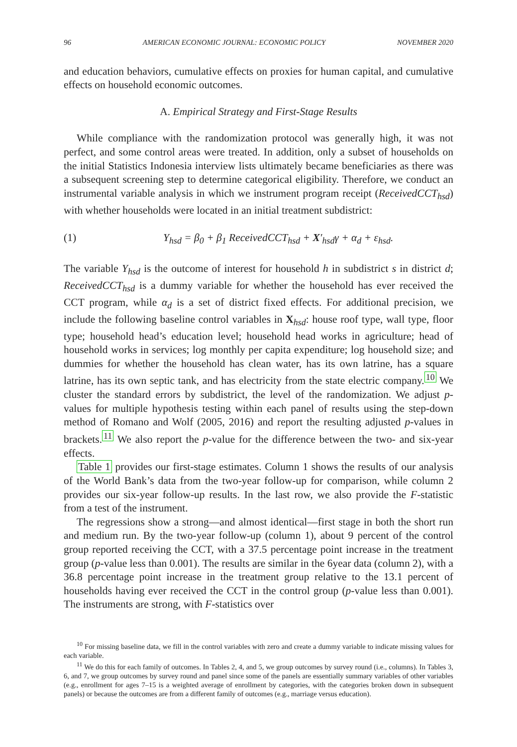96 AMERICAN ECONOMIC JOURNAL: ECONOMIC POLICY NOVEMBER 2020
and education behaviors, cumulative effects on proxies for human capital, and cumulative effects on household economic outcomes.
A. Empirical Strategy and First-Stage Results
While compliance with the randomization protocol was generally high, it was not perfect, and some control areas were treated. In addition, only a subset of households on the initial Statistics Indonesia interview lists ultimately became beneficiaries as there was a subsequent screening step to determine categorical eligibility. Therefore, we conduct an instrumental variable analysis in which we instrument program receipt (ReceivedCCT<sub>hsd</sub>) with whether households were located in an initial treatment subdistrict:
(1) Y<sub>hsd</sub> = β<sub>0</sub> + β<sub>1</sub> ReceivedCCT<sub>hsd</sub> + X′<sub>hsd</sub>γ + α<sub>d</sub> + ε<sub>hsd</sub>.
The variable Y<sub>hsd</sub> is the outcome of interest for household h in subdistrict s in district d; ReceivedCCT<sub>hsd</sub> is a dummy variable for whether the household has ever received the CCT program, while α<sub>d</sub> is a set of district fixed effects. For additional precision, we include the following baseline control variables in X<sub>hsd</sub>: house roof type, wall type, floor type; household head’s education level; household head works in agriculture; head of household works in services; log monthly per capita expenditure; log household size; and dummies for whether the household has clean water, has its own latrine, has a square latrine, has its own septic tank, and has electricity from the state electric company.<sup>10</sup> We cluster the standard errors by subdistrict, the level of the randomization. We adjust p-values for multiple hypothesis testing within each panel of results using the step-down method of Romano and Wolf (2005, 2016) and report the resulting adjusted p-values in brackets.<sup>11</sup> We also report the p-value for the difference between the two- and six-year effects.
Table 1 provides our first-stage estimates. Column 1 shows the results of our analysis of the World Bank’s data from the two-year follow-up for comparison, while column 2 provides our six-year follow-up results. In the last row, we also provide the F-statistic from a test of the instrument.
The regressions show a strong—and almost identical—first stage in both the short run and medium run. By the two-year follow-up (column 1), about 9 percent of the control group reported receiving the CCT, with a 37.5 percentage point increase in the treatment group (p-value less than 0.001). The results are similar in the 6year data (column 2), with a 36.8 percentage point increase in the treatment group relative to the 13.1 percent of households having ever received the CCT in the control group (p-value less than 0.001). The instruments are strong, with F-statistics over
<sup>10</sup> For missing baseline data, we fill in the control variables with zero and create a dummy variable to indicate missing values for each variable.
<sup>11</sup> We do this for each family of outcomes. In Tables 2, 4, and 5, we group outcomes by survey round (i.e., columns). In Tables 3, 6, and 7, we group outcomes by survey round and panel since some of the panels are essentially summary variables of other variables (e.g., enrollment for ages 7–15 is a weighted average of enrollment by categories, with the categories broken down in subsequent panels) or because the outcomes are from a different family of outcomes (e.g., marriage versus education).